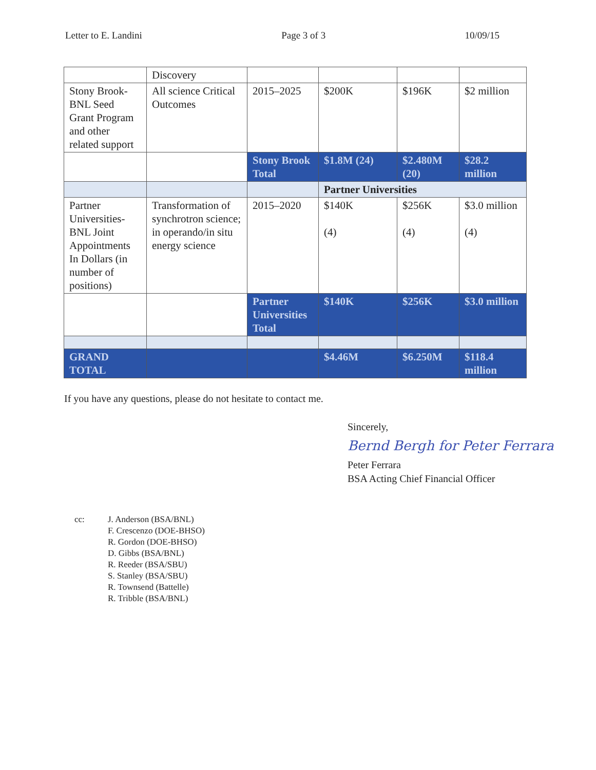Letter to E. Landini Page 3 of 3 10/09/15
| | Discovery | | | | |
| Stony Brook-BNL Seed Grant Program and other related support | All science Critical Outcomes | 2015–2025 | $200K | $196K | $2 million |
| | | Stony Brook Total | $1.8M (24) | $2.480M (20) | $28.2 million |
| | | | Partner Universities | | |
| Partner Universities-BNL Joint Appointments In Dollars (in number of positions) | Transformation of synchrotron science; in operando/in situ energy science | 2015–2020 | $140K (4) | $256K (4) | $3.0 million (4) |
| | | Partner Universities Total | $140K | $256K | $3.0 million |
| GRAND TOTAL | | | $4.46M | $6.250M | $118.4 million |
If you have any questions, please do not hesitate to contact me.
Sincerely,
Bernd Bergh for Peter Ferrara
Peter Ferrara
BSA Acting Chief Financial Officer
cc: J. Anderson (BSA/BNL)
F. Crescenzo (DOE-BHSO)
R. Gordon (DOE-BHSO)
D. Gibbs (BSA/BNL)
R. Reeder (BSA/SBU)
S. Stanley (BSA/SBU)
R. Townsend (Battelle)
R. Tribble (BSA/BNL)